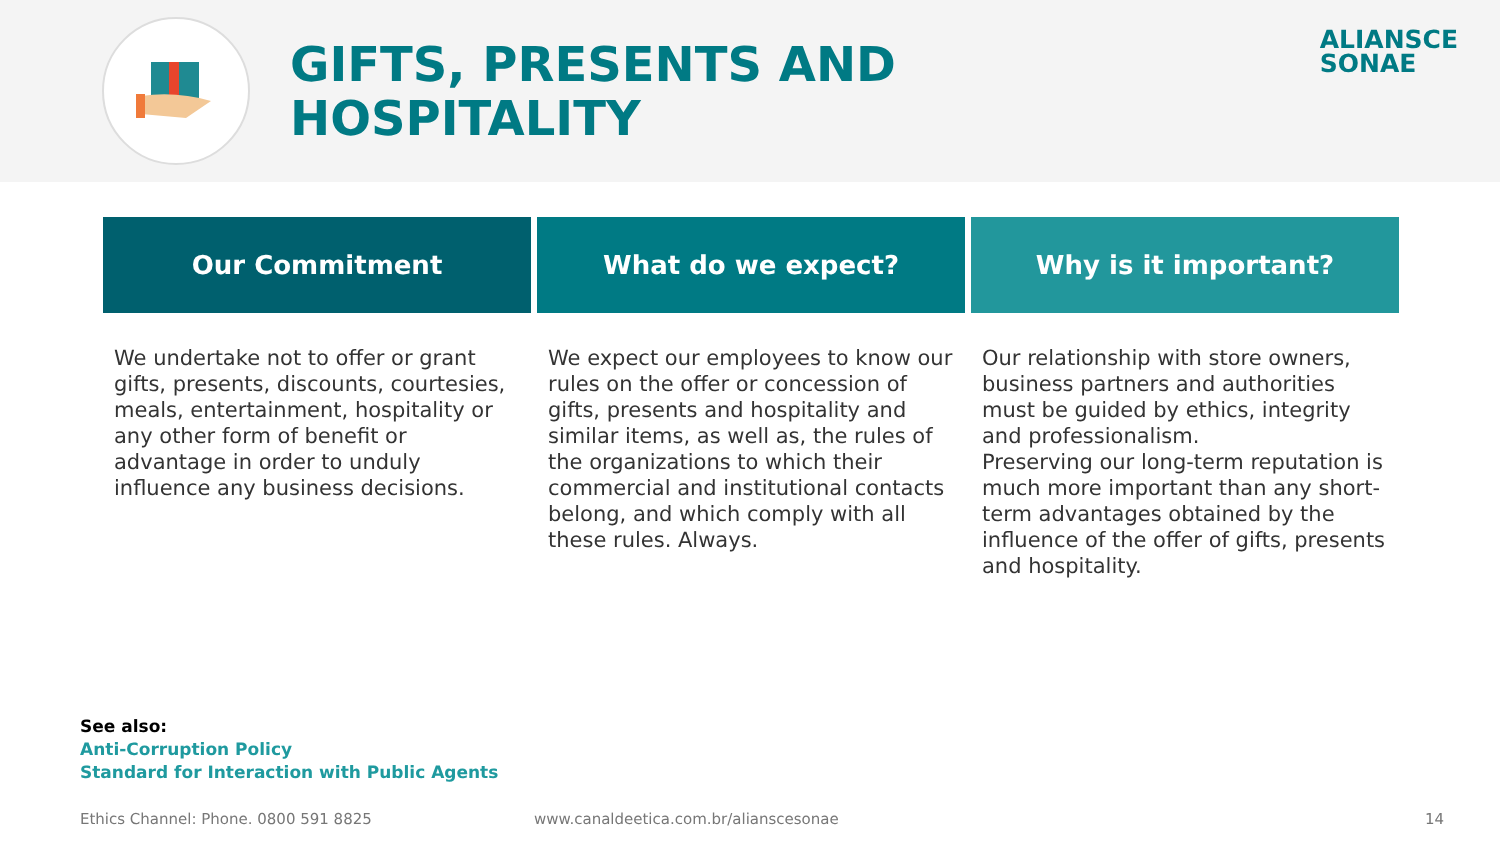GIFTS, PRESENTS AND
HOSPITALITY
ALIANSCE
SONAE
Our Commitment
We undertake not to offer or grant gifts, presents, discounts, courtesies, meals, entertainment, hospitality or any other form of benefit or advantage in order to unduly influence any business decisions.
What do we expect?
We expect our employees to know our rules on the offer or concession of gifts, presents and hospitality and similar items, as well as, the rules of the organizations to which their commercial and institutional contacts belong, and which comply with all these rules. Always.
Why is it important?
Our relationship with store owners, business partners and authorities must be guided by ethics, integrity and professionalism.
Preserving our long-term reputation is much more important than any short-term advantages obtained by the influence of the offer of gifts, presents and hospitality.
See also:
Anti-Corruption Policy
Standard for Interaction with Public Agents
Ethics Channel: Phone. 0800 591 8825 www.canaldeetica.com.br/alianscesonae 14